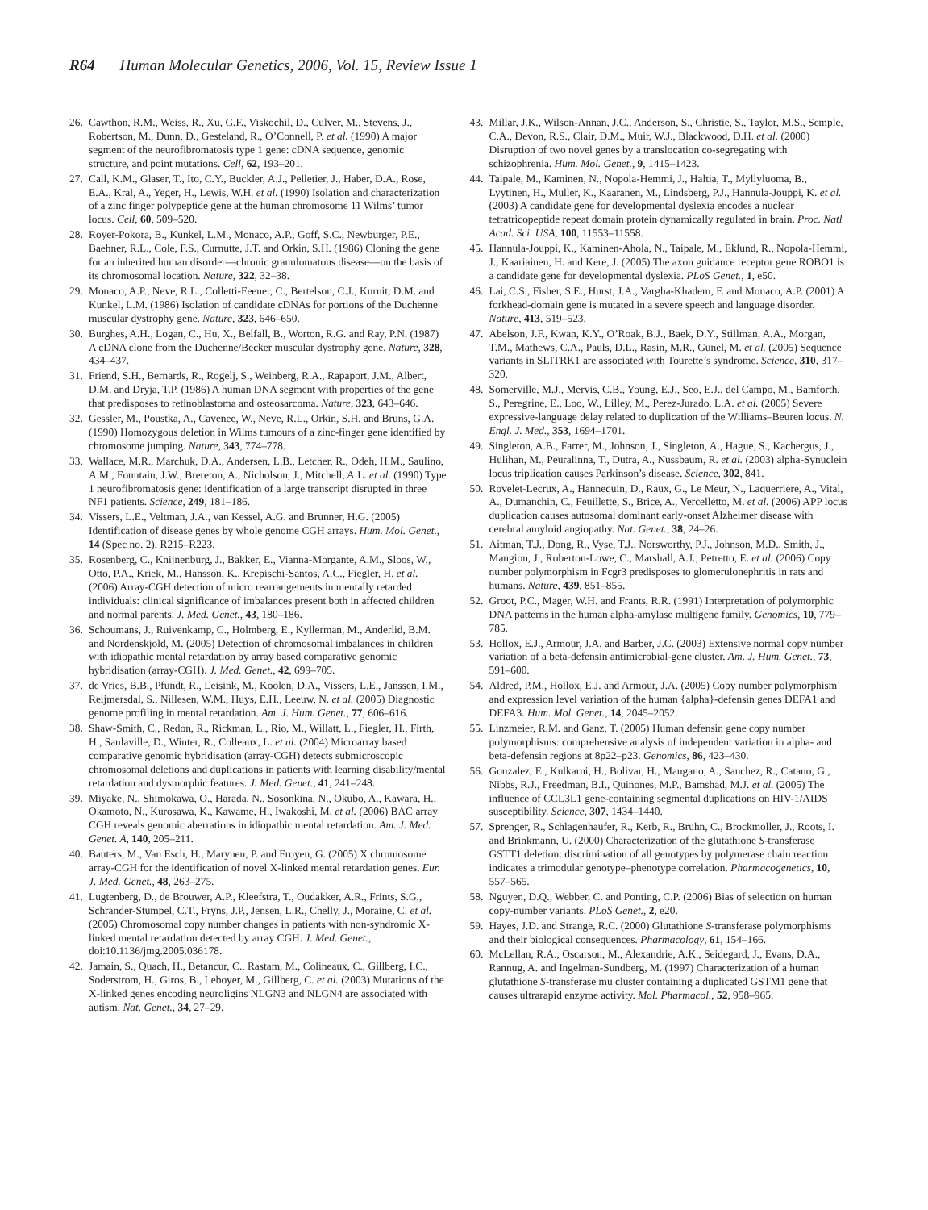R64 Human Molecular Genetics, 2006, Vol. 15, Review Issue 1
26. Cawthon, R.M., Weiss, R., Xu, G.F., Viskochil, D., Culver, M., Stevens, J., Robertson, M., Dunn, D., Gesteland, R., O’Connell, P. et al. (1990) A major segment of the neurofibromatosis type 1 gene: cDNA sequence, genomic structure, and point mutations. Cell, 62, 193–201.
27. Call, K.M., Glaser, T., Ito, C.Y., Buckler, A.J., Pelletier, J., Haber, D.A., Rose, E.A., Kral, A., Yeger, H., Lewis, W.H. et al. (1990) Isolation and characterization of a zinc finger polypeptide gene at the human chromosome 11 Wilms’ tumor locus. Cell, 60, 509–520.
28. Royer-Pokora, B., Kunkel, L.M., Monaco, A.P., Goff, S.C., Newburger, P.E., Baehner, R.L., Cole, F.S., Curnutte, J.T. and Orkin, S.H. (1986) Cloning the gene for an inherited human disorder—chronic granulomatous disease—on the basis of its chromosomal location. Nature, 322, 32–38.
29. Monaco, A.P., Neve, R.L., Colletti-Feener, C., Bertelson, C.J., Kurnit, D.M. and Kunkel, L.M. (1986) Isolation of candidate cDNAs for portions of the Duchenne muscular dystrophy gene. Nature, 323, 646–650.
30. Burghes, A.H., Logan, C., Hu, X., Belfall, B., Worton, R.G. and Ray, P.N. (1987) A cDNA clone from the Duchenne/Becker muscular dystrophy gene. Nature, 328, 434–437.
31. Friend, S.H., Bernards, R., Rogelj, S., Weinberg, R.A., Rapaport, J.M., Albert, D.M. and Dryja, T.P. (1986) A human DNA segment with properties of the gene that predisposes to retinoblastoma and osteosarcoma. Nature, 323, 643–646.
32. Gessler, M., Poustka, A., Cavenee, W., Neve, R.L., Orkin, S.H. and Bruns, G.A. (1990) Homozygous deletion in Wilms tumours of a zinc-finger gene identified by chromosome jumping. Nature, 343, 774–778.
33. Wallace, M.R., Marchuk, D.A., Andersen, L.B., Letcher, R., Odeh, H.M., Saulino, A.M., Fountain, J.W., Brereton, A., Nicholson, J., Mitchell, A.L. et al. (1990) Type 1 neurofibromatosis gene: identification of a large transcript disrupted in three NF1 patients. Science, 249, 181–186.
34. Vissers, L.E., Veltman, J.A., van Kessel, A.G. and Brunner, H.G. (2005) Identification of disease genes by whole genome CGH arrays. Hum. Mol. Genet., 14 (Spec no. 2), R215–R223.
35. Rosenberg, C., Knijnenburg, J., Bakker, E., Vianna-Morgante, A.M., Sloos, W., Otto, P.A., Kriek, M., Hansson, K., Krepischi-Santos, A.C., Fiegler, H. et al. (2006) Array-CGH detection of micro rearrangements in mentally retarded individuals: clinical significance of imbalances present both in affected children and normal parents. J. Med. Genet., 43, 180–186.
36. Schoumans, J., Ruivenkamp, C., Holmberg, E., Kyllerman, M., Anderlid, B.M. and Nordenskjold, M. (2005) Detection of chromosomal imbalances in children with idiopathic mental retardation by array based comparative genomic hybridisation (array-CGH). J. Med. Genet., 42, 699–705.
37. de Vries, B.B., Pfundt, R., Leisink, M., Koolen, D.A., Vissers, L.E., Janssen, I.M., Reijmersdal, S., Nillesen, W.M., Huys, E.H., Leeuw, N. et al. (2005) Diagnostic genome profiling in mental retardation. Am. J. Hum. Genet., 77, 606–616.
38. Shaw-Smith, C., Redon, R., Rickman, L., Rio, M., Willatt, L., Fiegler, H., Firth, H., Sanlaville, D., Winter, R., Colleaux, L. et al. (2004) Microarray based comparative genomic hybridisation (array-CGH) detects submicroscopic chromosomal deletions and duplications in patients with learning disability/mental retardation and dysmorphic features. J. Med. Genet., 41, 241–248.
39. Miyake, N., Shimokawa, O., Harada, N., Sosonkina, N., Okubo, A., Kawara, H., Okamoto, N., Kurosawa, K., Kawame, H., Iwakoshi, M. et al. (2006) BAC array CGH reveals genomic aberrations in idiopathic mental retardation. Am. J. Med. Genet. A, 140, 205–211.
40. Bauters, M., Van Esch, H., Marynen, P. and Froyen, G. (2005) X chromosome array-CGH for the identification of novel X-linked mental retardation genes. Eur. J. Med. Genet., 48, 263–275.
41. Lugtenberg, D., de Brouwer, A.P., Kleefstra, T., Oudakker, A.R., Frints, S.G., Schrander-Stumpel, C.T., Fryns, J.P., Jensen, L.R., Chelly, J., Moraine, C. et al. (2005) Chromosomal copy number changes in patients with non-syndromic X-linked mental retardation detected by array CGH. J. Med. Genet., doi:10.1136/jmg.2005.036178.
42. Jamain, S., Quach, H., Betancur, C., Rastam, M., Colineaux, C., Gillberg, I.C., Soderstrom, H., Giros, B., Leboyer, M., Gillberg, C. et al. (2003) Mutations of the X-linked genes encoding neuroligins NLGN3 and NLGN4 are associated with autism. Nat. Genet., 34, 27–29.
43. Millar, J.K., Wilson-Annan, J.C., Anderson, S., Christie, S., Taylor, M.S., Semple, C.A., Devon, R.S., Clair, D.M., Muir, W.J., Blackwood, D.H. et al. (2000) Disruption of two novel genes by a translocation co-segregating with schizophrenia. Hum. Mol. Genet., 9, 1415–1423.
44. Taipale, M., Kaminen, N., Nopola-Hemmi, J., Haltia, T., Myllyluoma, B., Lyytinen, H., Muller, K., Kaaranen, M., Lindsberg, P.J., Hannula-Jouppi, K. et al. (2003) A candidate gene for developmental dyslexia encodes a nuclear tetratricopeptide repeat domain protein dynamically regulated in brain. Proc. Natl Acad. Sci. USA, 100, 11553–11558.
45. Hannula-Jouppi, K., Kaminen-Ahola, N., Taipale, M., Eklund, R., Nopola-Hemmi, J., Kaariainen, H. and Kere, J. (2005) The axon guidance receptor gene ROBO1 is a candidate gene for developmental dyslexia. PLoS Genet., 1, e50.
46. Lai, C.S., Fisher, S.E., Hurst, J.A., Vargha-Khadem, F. and Monaco, A.P. (2001) A forkhead-domain gene is mutated in a severe speech and language disorder. Nature, 413, 519–523.
47. Abelson, J.F., Kwan, K.Y., O’Roak, B.J., Baek, D.Y., Stillman, A.A., Morgan, T.M., Mathews, C.A., Pauls, D.L., Rasin, M.R., Gunel, M. et al. (2005) Sequence variants in SLITRK1 are associated with Tourette’s syndrome. Science, 310, 317–320.
48. Somerville, M.J., Mervis, C.B., Young, E.J., Seo, E.J., del Campo, M., Bamforth, S., Peregrine, E., Loo, W., Lilley, M., Perez-Jurado, L.A. et al. (2005) Severe expressive-language delay related to duplication of the Williams–Beuren locus. N. Engl. J. Med., 353, 1694–1701.
49. Singleton, A.B., Farrer, M., Johnson, J., Singleton, A., Hague, S., Kachergus, J., Hulihan, M., Peuralinna, T., Dutra, A., Nussbaum, R. et al. (2003) alpha-Synuclein locus triplication causes Parkinson’s disease. Science, 302, 841.
50. Rovelet-Lecrux, A., Hannequin, D., Raux, G., Le Meur, N., Laquerriere, A., Vital, A., Dumanchin, C., Feuillette, S., Brice, A., Vercelletto, M. et al. (2006) APP locus duplication causes autosomal dominant early-onset Alzheimer disease with cerebral amyloid angiopathy. Nat. Genet., 38, 24–26.
51. Aitman, T.J., Dong, R., Vyse, T.J., Norsworthy, P.J., Johnson, M.D., Smith, J., Mangion, J., Roberton-Lowe, C., Marshall, A.J., Petretto, E. et al. (2006) Copy number polymorphism in Fcgr3 predisposes to glomerulonephritis in rats and humans. Nature, 439, 851–855.
52. Groot, P.C., Mager, W.H. and Frants, R.R. (1991) Interpretation of polymorphic DNA patterns in the human alpha-amylase multigene family. Genomics, 10, 779–785.
53. Hollox, E.J., Armour, J.A. and Barber, J.C. (2003) Extensive normal copy number variation of a beta-defensin antimicrobial-gene cluster. Am. J. Hum. Genet., 73, 591–600.
54. Aldred, P.M., Hollox, E.J. and Armour, J.A. (2005) Copy number polymorphism and expression level variation of the human {alpha}-defensin genes DEFA1 and DEFA3. Hum. Mol. Genet., 14, 2045–2052.
55. Linzmeier, R.M. and Ganz, T. (2005) Human defensin gene copy number polymorphisms: comprehensive analysis of independent variation in alpha- and beta-defensin regions at 8p22–p23. Genomics, 86, 423–430.
56. Gonzalez, E., Kulkarni, H., Bolivar, H., Mangano, A., Sanchez, R., Catano, G., Nibbs, R.J., Freedman, B.I., Quinones, M.P., Bamshad, M.J. et al. (2005) The influence of CCL3L1 gene-containing segmental duplications on HIV-1/AIDS susceptibility. Science, 307, 1434–1440.
57. Sprenger, R., Schlagenhaufer, R., Kerb, R., Bruhn, C., Brockmoller, J., Roots, I. and Brinkmann, U. (2000) Characterization of the glutathione S-transferase GSTT1 deletion: discrimination of all genotypes by polymerase chain reaction indicates a trimodular genotype–phenotype correlation. Pharmacogenetics, 10, 557–565.
58. Nguyen, D.Q., Webber, C. and Ponting, C.P. (2006) Bias of selection on human copy-number variants. PLoS Genet., 2, e20.
59. Hayes, J.D. and Strange, R.C. (2000) Glutathione S-transferase polymorphisms and their biological consequences. Pharmacology, 61, 154–166.
60. McLellan, R.A., Oscarson, M., Alexandrie, A.K., Seidegard, J., Evans, D.A., Rannug, A. and Ingelman-Sundberg, M. (1997) Characterization of a human glutathione S-transferase mu cluster containing a duplicated GSTM1 gene that causes ultrarapid enzyme activity. Mol. Pharmacol., 52, 958–965.